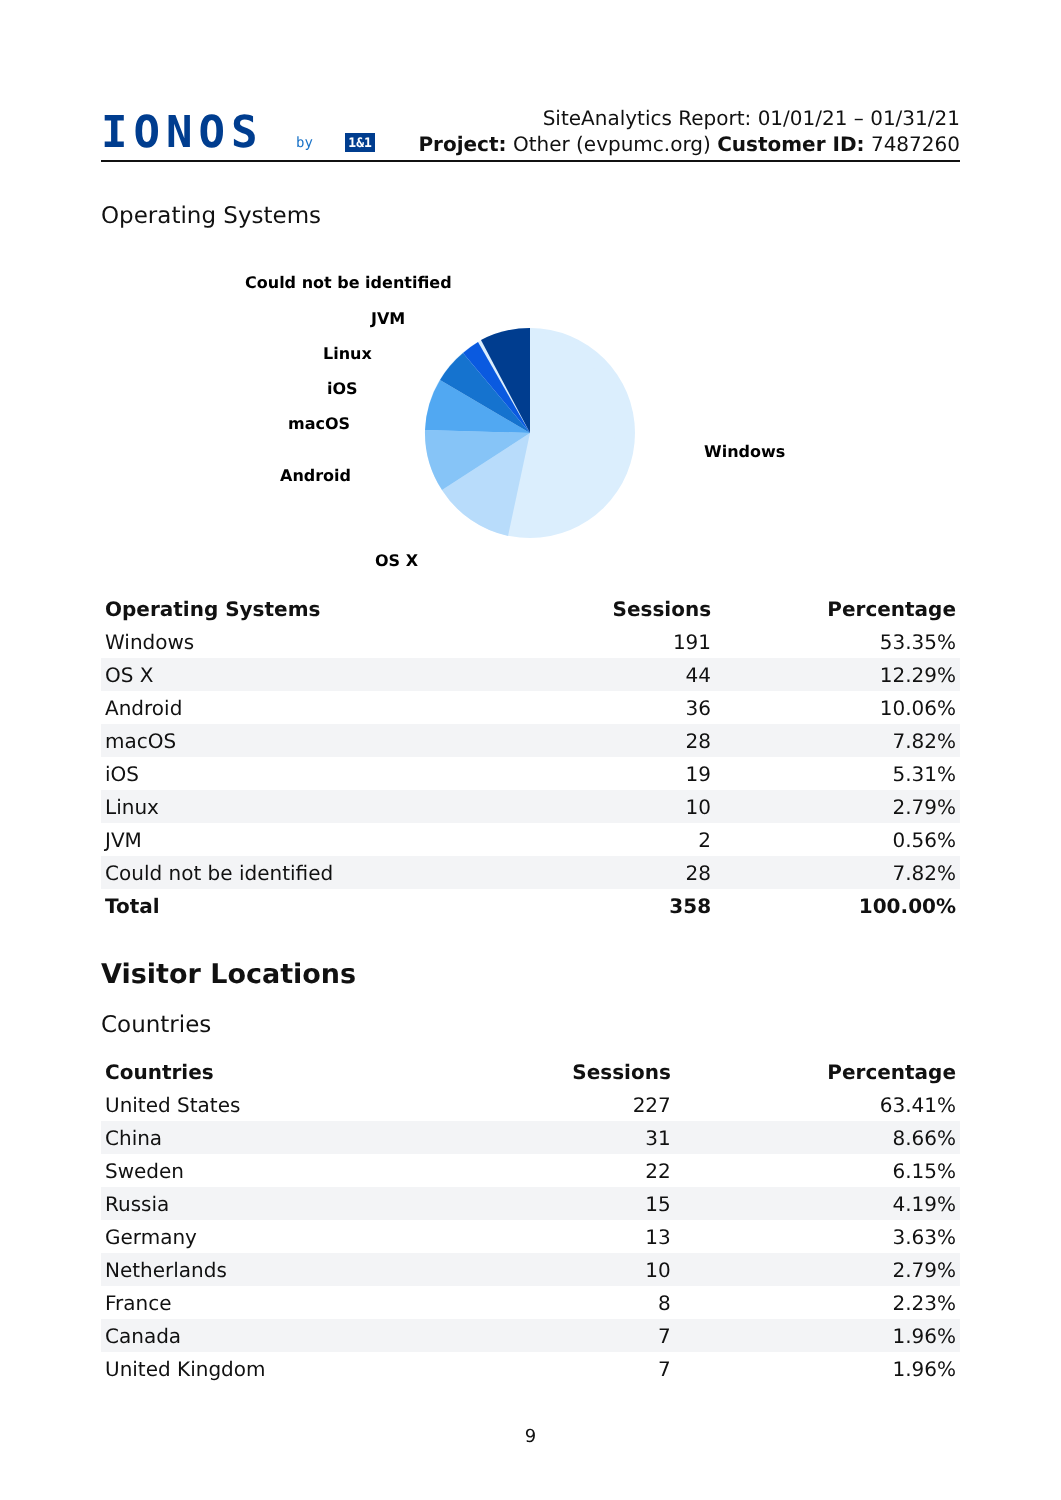IONOS by 1&1
SiteAnalytics Report: 01/01/21 – 01/31/21
Project: Other (evpumc.org) Customer ID: 7487260
Operating Systems
Could not be identified
JVM
Linux
iOS
macOS
Android
OS X
Windows
| Operating Systems | Sessions | Percentage |
| --- | --- | --- |
| Windows | 191 | 53.35% |
| OS X | 44 | 12.29% |
| Android | 36 | 10.06% |
| macOS | 28 | 7.82% |
| iOS | 19 | 5.31% |
| Linux | 10 | 2.79% |
| JVM | 2 | 0.56% |
| Could not be identified | 28 | 7.82% |
| Total | 358 | 100.00% |
Visitor Locations
Countries
| Countries | Sessions | Percentage |
| --- | --- | --- |
| United States | 227 | 63.41% |
| China | 31 | 8.66% |
| Sweden | 22 | 6.15% |
| Russia | 15 | 4.19% |
| Germany | 13 | 3.63% |
| Netherlands | 10 | 2.79% |
| France | 8 | 2.23% |
| Canada | 7 | 1.96% |
| United Kingdom | 7 | 1.96% |
9